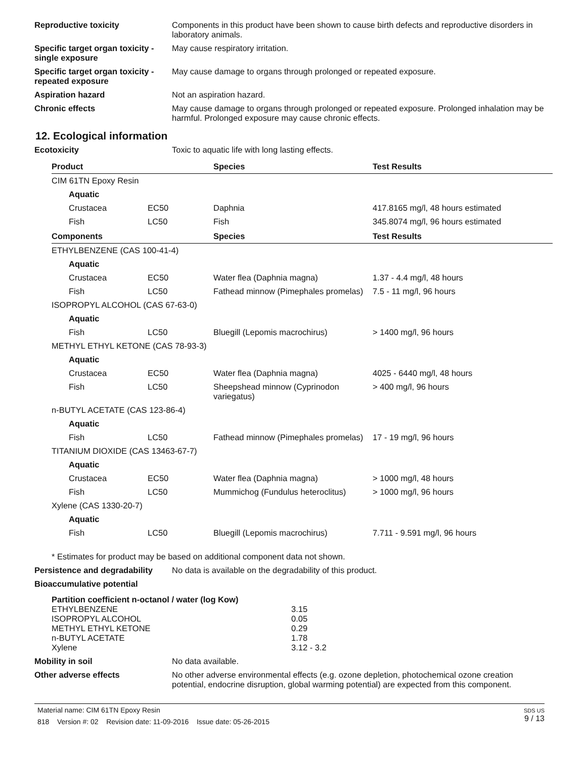Reproductive toxicity Components in this product have been shown to cause birth defects and reproductive disorders in laboratory animals.
Specific target organ toxicity - single exposure
May cause respiratory irritation.
Specific target organ toxicity - repeated exposure
May cause damage to organs through prolonged or repeated exposure.
Aspiration hazard Not an aspiration hazard.
Chronic effects May cause damage to organs through prolonged or repeated exposure. Prolonged inhalation may be harmful. Prolonged exposure may cause chronic effects.
12. Ecological information
Ecotoxicity Toxic to aquatic life with long lasting effects.
| Product | | Species | Test Results |
| --- | --- | --- | --- |
| CIM 61TN Epoxy Resin | | | |
| Aquatic | | | |
| Crustacea | EC50 | Daphnia | 417.8165 mg/l, 48 hours estimated |
| Fish | LC50 | Fish | 345.8074 mg/l, 96 hours estimated |
| Components | | Species | Test Results |
| ETHYLBENZENE (CAS 100-41-4) | | | |
| Aquatic | | | |
| Crustacea | EC50 | Water flea (Daphnia magna) | 1.37 - 4.4 mg/l, 48 hours |
| Fish | LC50 | Fathead minnow (Pimephales promelas) | 7.5 - 11 mg/l, 96 hours |
| ISOPROPYL ALCOHOL (CAS 67-63-0) | | | |
| Aquatic | | | |
| Fish | LC50 | Bluegill (Lepomis macrochirus) | > 1400 mg/l, 96 hours |
| METHYL ETHYL KETONE (CAS 78-93-3) | | | |
| Aquatic | | | |
| Crustacea | EC50 | Water flea (Daphnia magna) | 4025 - 6440 mg/l, 48 hours |
| Fish | LC50 | Sheepshead minnow (Cyprinodon variegatus) | > 400 mg/l, 96 hours |
| n-BUTYL ACETATE (CAS 123-86-4) | | | |
| Aquatic | | | |
| Fish | LC50 | Fathead minnow (Pimephales promelas) | 17 - 19 mg/l, 96 hours |
| TITANIUM DIOXIDE (CAS 13463-67-7) | | | |
| Aquatic | | | |
| Crustacea | EC50 | Water flea (Daphnia magna) | > 1000 mg/l, 48 hours |
| Fish | LC50 | Mummichog (Fundulus heteroclitus) | > 1000 mg/l, 96 hours |
| Xylene (CAS 1330-20-7) | | | |
| Aquatic | | | |
| Fish | LC50 | Bluegill (Lepomis macrochirus) | 7.711 - 9.591 mg/l, 96 hours |
* Estimates for product may be based on additional component data not shown.
Persistence and degradability
No data is available on the degradability of this product.
Bioaccumulative potential
| Partition coefficient n-octanol / water (log Kow) | |
| ETHYLBENZENE | 3.15 |
| ISOPROPYL ALCOHOL | 0.05 |
| METHYL ETHYL KETONE | 0.29 |
| n-BUTYL ACETATE | 1.78 |
| Xylene | 3.12 - 3.2 |
Mobility in soil No data available.
Other adverse effects No other adverse environmental effects (e.g. ozone depletion, photochemical ozone creation potential, endocrine disruption, global warming potential) are expected from this component.
Material name: CIM 61TN Epoxy Resin
818 Version #: 02 Revision date: 11-09-2016 Issue date: 05-26-2015
SDS US
9 / 13